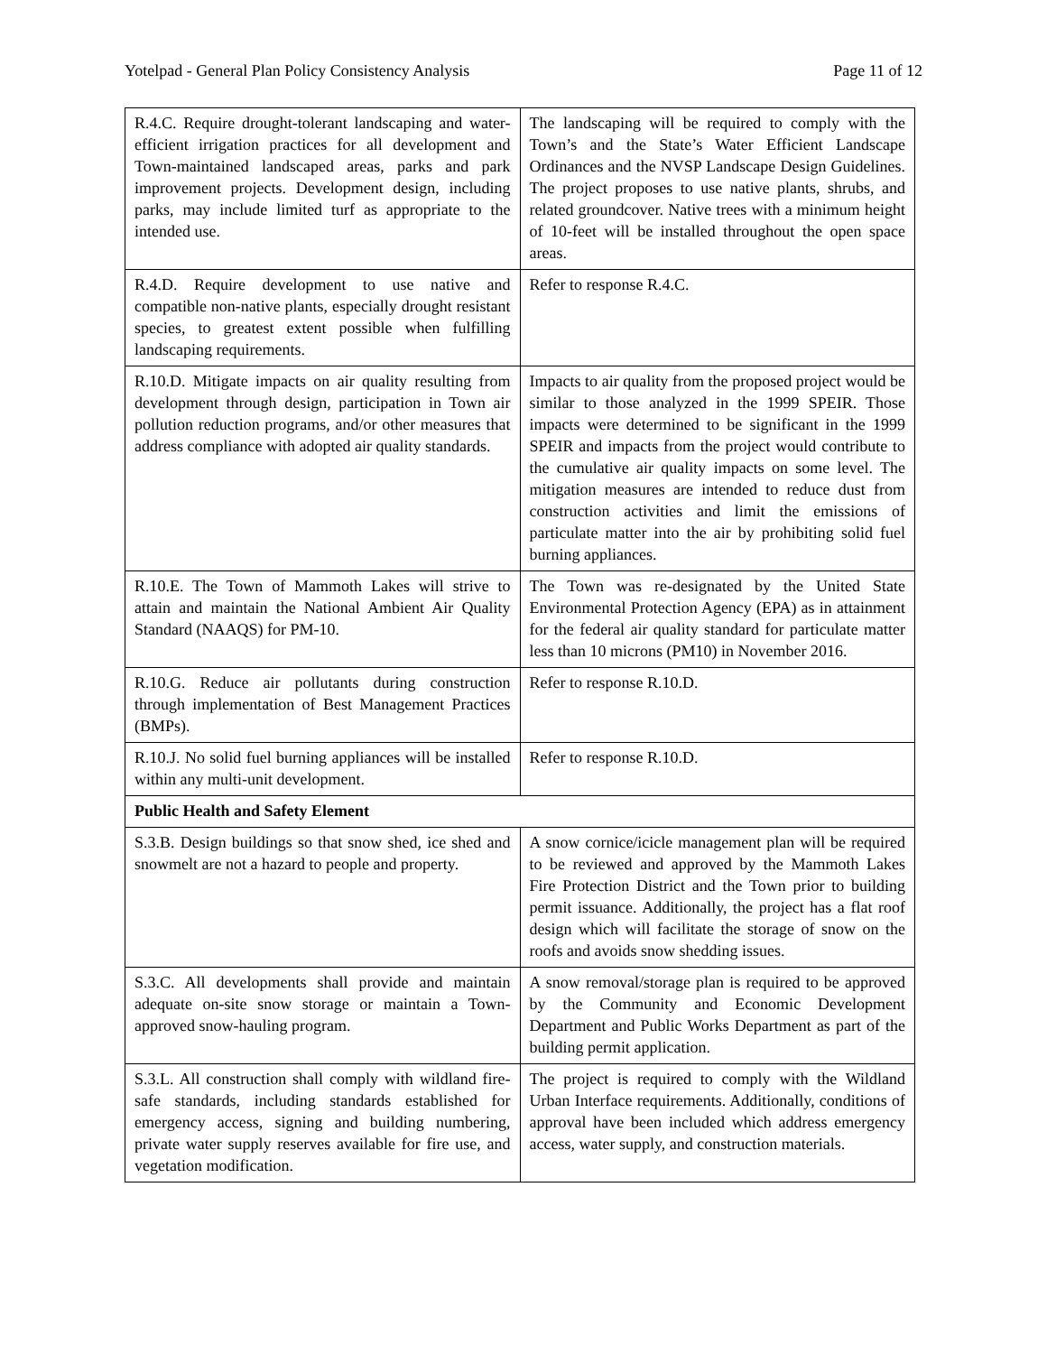Yotelpad - General Plan Policy Consistency Analysis Page 11 of 12
| R.4.C. Require drought-tolerant landscaping and water-efficient irrigation practices for all development and Town-maintained landscaped areas, parks and park improvement projects. Development design, including parks, may include limited turf as appropriate to the intended use. | The landscaping will be required to comply with the Town’s and the State’s Water Efficient Landscape Ordinances and the NVSP Landscape Design Guidelines. The project proposes to use native plants, shrubs, and related groundcover. Native trees with a minimum height of 10-feet will be installed throughout the open space areas. |
| R.4.D. Require development to use native and compatible non-native plants, especially drought resistant species, to greatest extent possible when fulfilling landscaping requirements. | Refer to response R.4.C. |
| R.10.D. Mitigate impacts on air quality resulting from development through design, participation in Town air pollution reduction programs, and/or other measures that address compliance with adopted air quality standards. | Impacts to air quality from the proposed project would be similar to those analyzed in the 1999 SPEIR. Those impacts were determined to be significant in the 1999 SPEIR and impacts from the project would contribute to the cumulative air quality impacts on some level. The mitigation measures are intended to reduce dust from construction activities and limit the emissions of particulate matter into the air by prohibiting solid fuel burning appliances. |
| R.10.E. The Town of Mammoth Lakes will strive to attain and maintain the National Ambient Air Quality Standard (NAAQS) for PM-10. | The Town was re-designated by the United State Environmental Protection Agency (EPA) as in attainment for the federal air quality standard for particulate matter less than 10 microns (PM10) in November 2016. |
| R.10.G. Reduce air pollutants during construction through implementation of Best Management Practices (BMPs). | Refer to response R.10.D. |
| R.10.J. No solid fuel burning appliances will be installed within any multi-unit development. | Refer to response R.10.D. |
| Public Health and Safety Element | |
| S.3.B. Design buildings so that snow shed, ice shed and snowmelt are not a hazard to people and property. | A snow cornice/icicle management plan will be required to be reviewed and approved by the Mammoth Lakes Fire Protection District and the Town prior to building permit issuance. Additionally, the project has a flat roof design which will facilitate the storage of snow on the roofs and avoids snow shedding issues. |
| S.3.C. All developments shall provide and maintain adequate on-site snow storage or maintain a Town-approved snow-hauling program. | A snow removal/storage plan is required to be approved by the Community and Economic Development Department and Public Works Department as part of the building permit application. |
| S.3.L. All construction shall comply with wildland fire-safe standards, including standards established for emergency access, signing and building numbering, private water supply reserves available for fire use, and vegetation modification. | The project is required to comply with the Wildland Urban Interface requirements. Additionally, conditions of approval have been included which address emergency access, water supply, and construction materials. |